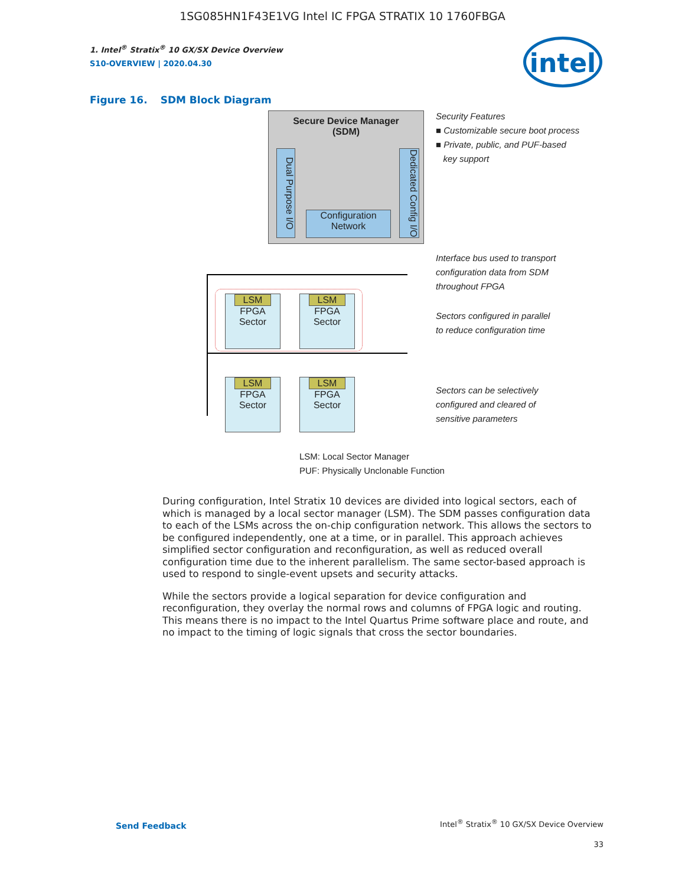1SG085HN1F43E1VG Intel IC FPGA STRATIX 10 1760FBGA
intel
1. Intel<sup>®</sup> Stratix<sup>®</sup> 10 GX/SX Device Overview
S10-OVERVIEW | 2020.04.30
Figure 16. SDM Block Diagram
Secure Device Manager
(SDM)
Dual Purpose I/O
Dedicated Config I/O
Configuration
Network
LSM
FPGA
Sector
LSM
FPGA
Sector
LSM
FPGA
Sector
LSM
FPGA
Sector
Security Features
■ Customizable secure boot process
■ Private, public, and PUF-based
key support
Interface bus used to transport
configuration data from SDM
throughout FPGA
Sectors configured in parallel
to reduce configuration time
Sectors can be selectively
configured and cleared of
sensitive parameters
LSM: Local Sector Manager
PUF: Physically Unclonable Function
During configuration, Intel Stratix 10 devices are divided into logical sectors, each of which is managed by a local sector manager (LSM). The SDM passes configuration data to each of the LSMs across the on-chip configuration network. This allows the sectors to be configured independently, one at a time, or in parallel. This approach achieves simplified sector configuration and reconfiguration, as well as reduced overall configuration time due to the inherent parallelism. The same sector-based approach is used to respond to single-event upsets and security attacks.
While the sectors provide a logical separation for device configuration and reconfiguration, they overlay the normal rows and columns of FPGA logic and routing. This means there is no impact to the Intel Quartus Prime software place and route, and no impact to the timing of logic signals that cross the sector boundaries.
Send Feedback
Intel<sup>®</sup> Stratix<sup>®</sup> 10 GX/SX Device Overview
33